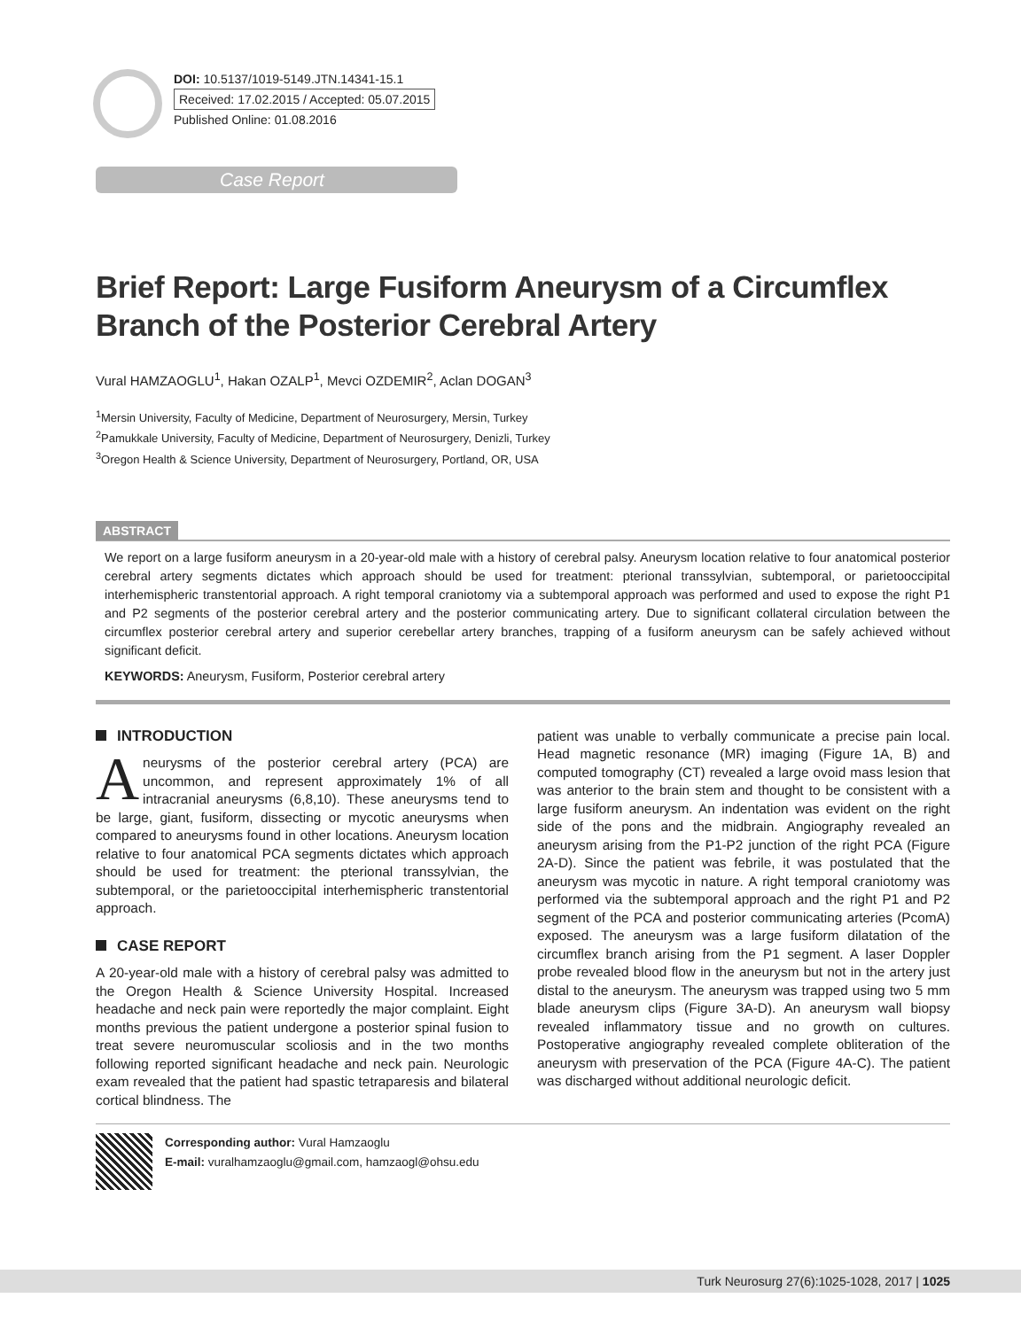DOI: 10.5137/1019-5149.JTN.14341-15.1
Received: 17.02.2015 / Accepted: 05.07.2015
Published Online: 01.08.2016
Case Report
Brief Report: Large Fusiform Aneurysm of a Circumflex Branch of the Posterior Cerebral Artery
Vural HAMZAOGLU<sup>1</sup>, Hakan OZALP<sup>1</sup>, Mevci OZDEMIR<sup>2</sup>, Aclan DOGAN<sup>3</sup>
<sup>1</sup> Mersin University, Faculty of Medicine, Department of Neurosurgery, Mersin, Turkey
<sup>2</sup> Pamukkale University, Faculty of Medicine, Department of Neurosurgery, Denizli, Turkey
<sup>3</sup> Oregon Health & Science University, Department of Neurosurgery, Portland, OR, USA
ABSTRACT
We report on a large fusiform aneurysm in a 20-year-old male with a history of cerebral palsy. Aneurysm location relative to four anatomical posterior cerebral artery segments dictates which approach should be used for treatment: pterional transsylvian, subtemporal, or parietooccipital interhemispheric transtentorial approach. A right temporal craniotomy via a subtemporal approach was performed and used to expose the right P1 and P2 segments of the posterior cerebral artery and the posterior communicating artery. Due to significant collateral circulation between the circumflex posterior cerebral artery and superior cerebellar artery branches, trapping of a fusiform aneurysm can be safely achieved without significant deficit.
KEYWORDS: Aneurysm, Fusiform, Posterior cerebral artery
INTRODUCTION
Aneurysms of the posterior cerebral artery (PCA) are uncommon, and represent approximately 1% of all intracranial aneurysms (6,8,10). These aneurysms tend to be large, giant, fusiform, dissecting or mycotic aneurysms when compared to aneurysms found in other locations. Aneurysm location relative to four anatomical PCA segments dictates which approach should be used for treatment: the pterional transsylvian, the subtemporal, or the parietooccipital interhemispheric transtentorial approach.
CASE REPORT
A 20-year-old male with a history of cerebral palsy was admitted to the Oregon Health & Science University Hospital. Increased headache and neck pain were reportedly the major complaint. Eight months previous the patient undergone a posterior spinal fusion to treat severe neuromuscular scoliosis and in the two months following reported significant headache and neck pain. Neurologic exam revealed that the patient had spastic tetraparesis and bilateral cortical blindness. The
patient was unable to verbally communicate a precise pain local. Head magnetic resonance (MR) imaging (Figure 1A, B) and computed tomography (CT) revealed a large ovoid mass lesion that was anterior to the brain stem and thought to be consistent with a large fusiform aneurysm. An indentation was evident on the right side of the pons and the midbrain. Angiography revealed an aneurysm arising from the P1-P2 junction of the right PCA (Figure 2A-D). Since the patient was febrile, it was postulated that the aneurysm was mycotic in nature. A right temporal craniotomy was performed via the subtemporal approach and the right P1 and P2 segment of the PCA and posterior communicating arteries (PcomA) exposed. The aneurysm was a large fusiform dilatation of the circumflex branch arising from the P1 segment. A laser Doppler probe revealed blood flow in the aneurysm but not in the artery just distal to the aneurysm. The aneurysm was trapped using two 5 mm blade aneurysm clips (Figure 3A-D). An aneurysm wall biopsy revealed inflammatory tissue and no growth on cultures. Postoperative angiography revealed complete obliteration of the aneurysm with preservation of the PCA (Figure 4A-C). The patient was discharged without additional neurologic deficit.
Corresponding author: Vural Hamzaoglu
E-mail: vuralhamzaoglu@gmail.com, hamzaogl@ohsu.edu
Turk Neurosurg 27(6):1025-1028, 2017 | 1025